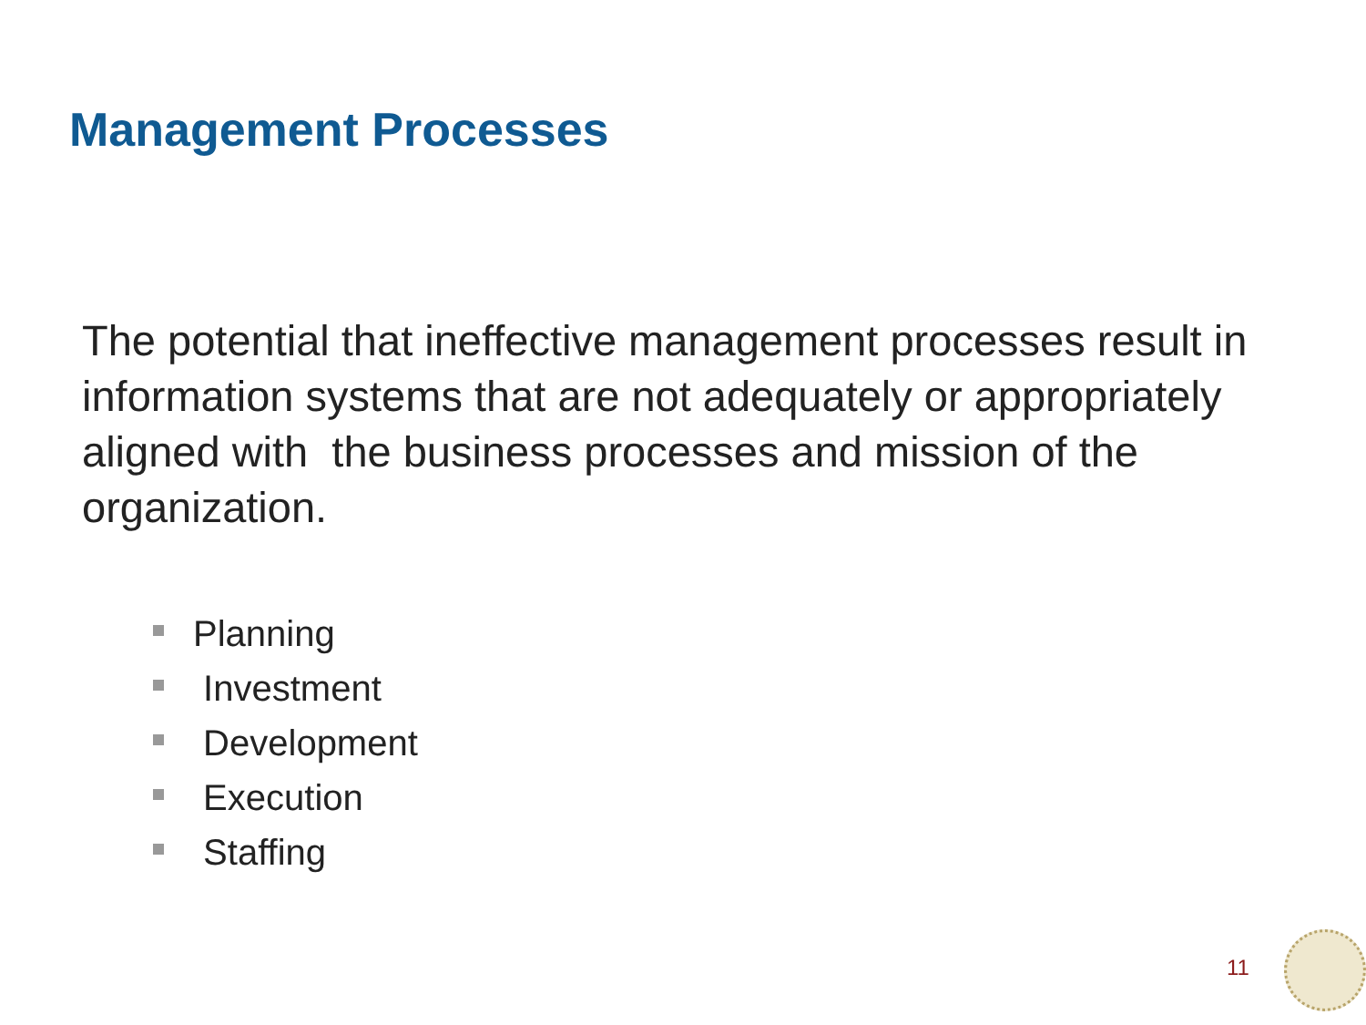Management Processes
The potential that ineffective management processes result in information systems that are not adequately or appropriately aligned with the business processes and mission of the organization.
Planning
Investment
Development
Execution
Staffing
11